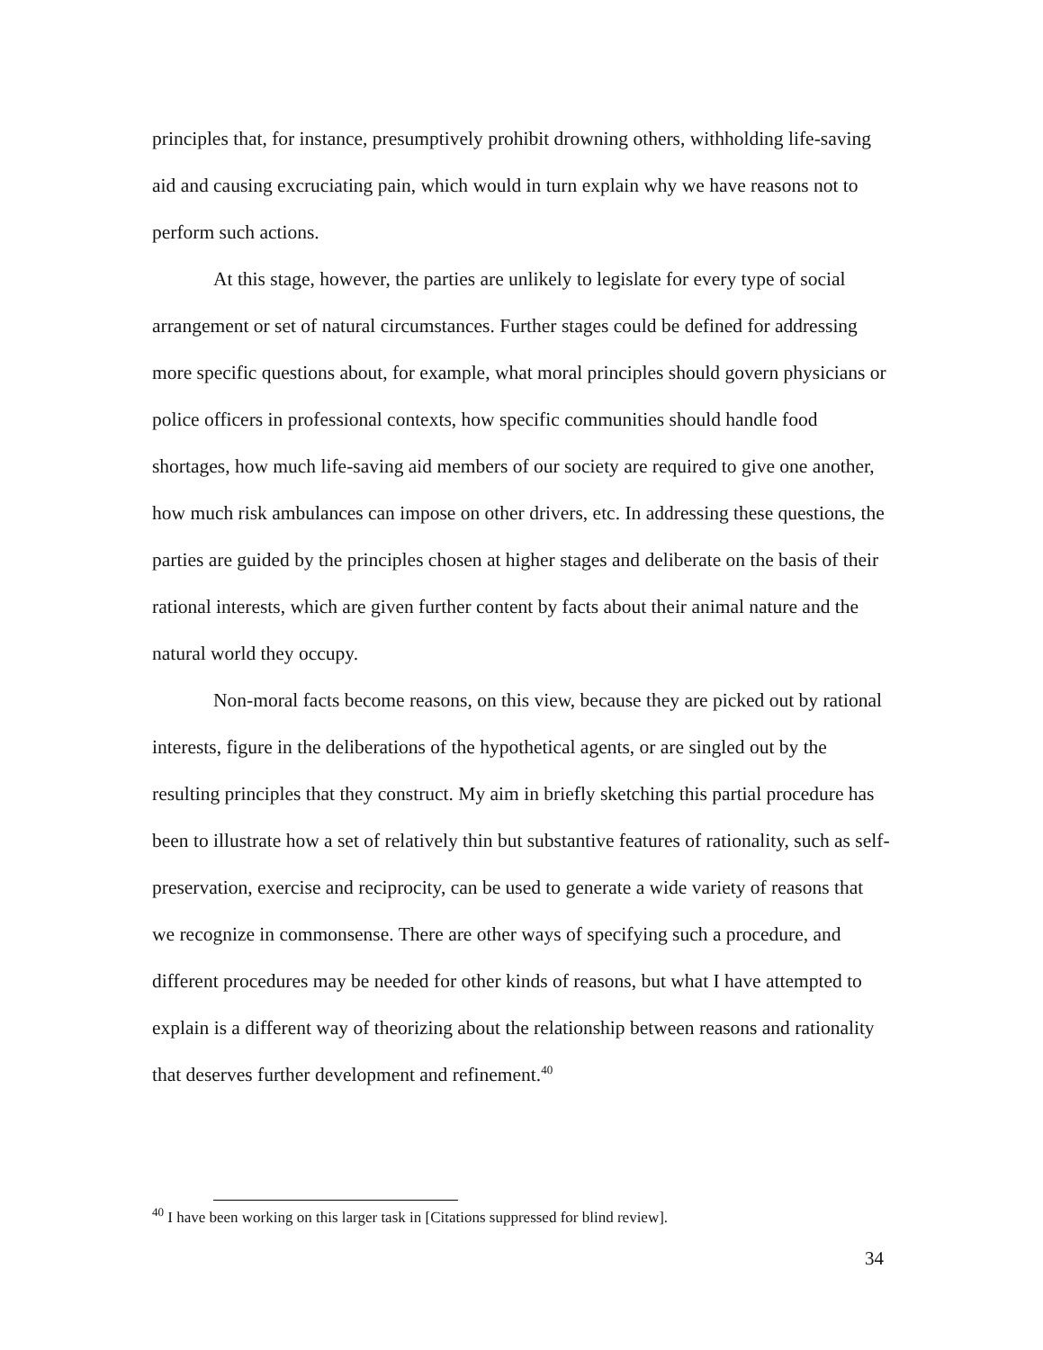principles that, for instance, presumptively prohibit drowning others, withholding life-saving aid and causing excruciating pain, which would in turn explain why we have reasons not to perform such actions.
At this stage, however, the parties are unlikely to legislate for every type of social arrangement or set of natural circumstances. Further stages could be defined for addressing more specific questions about, for example, what moral principles should govern physicians or police officers in professional contexts, how specific communities should handle food shortages, how much life-saving aid members of our society are required to give one another, how much risk ambulances can impose on other drivers, etc. In addressing these questions, the parties are guided by the principles chosen at higher stages and deliberate on the basis of their rational interests, which are given further content by facts about their animal nature and the natural world they occupy.
Non-moral facts become reasons, on this view, because they are picked out by rational interests, figure in the deliberations of the hypothetical agents, or are singled out by the resulting principles that they construct. My aim in briefly sketching this partial procedure has been to illustrate how a set of relatively thin but substantive features of rationality, such as self-preservation, exercise and reciprocity, can be used to generate a wide variety of reasons that we recognize in commonsense. There are other ways of specifying such a procedure, and different procedures may be needed for other kinds of reasons, but what I have attempted to explain is a different way of theorizing about the relationship between reasons and rationality that deserves further development and refinement.<sup>40</sup>
<sup>40</sup> I have been working on this larger task in [Citations suppressed for blind review].
34